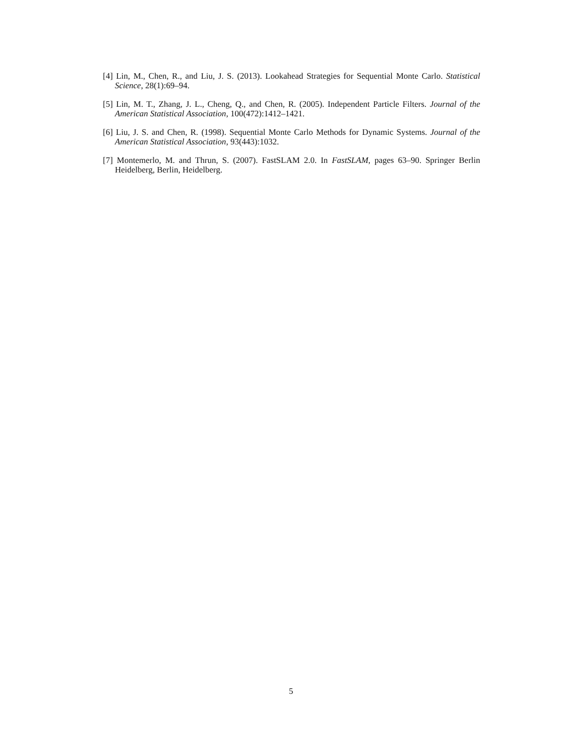[4] Lin, M., Chen, R., and Liu, J. S. (2013). Lookahead Strategies for Sequential Monte Carlo. Statistical Science, 28(1):69–94.
[5] Lin, M. T., Zhang, J. L., Cheng, Q., and Chen, R. (2005). Independent Particle Filters. Journal of the American Statistical Association, 100(472):1412–1421.
[6] Liu, J. S. and Chen, R. (1998). Sequential Monte Carlo Methods for Dynamic Systems. Journal of the American Statistical Association, 93(443):1032.
[7] Montemerlo, M. and Thrun, S. (2007). FastSLAM 2.0. In FastSLAM, pages 63–90. Springer Berlin Heidelberg, Berlin, Heidelberg.
5